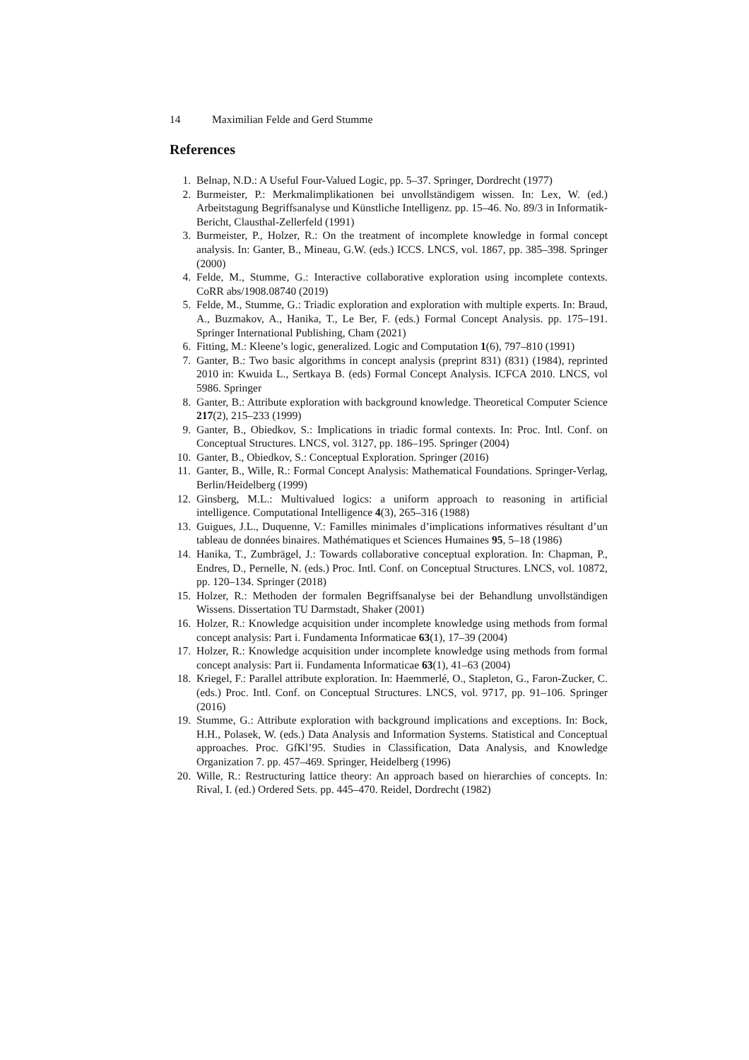14 Maximilian Felde and Gerd Stumme
References
1. Belnap, N.D.: A Useful Four-Valued Logic, pp. 5–37. Springer, Dordrecht (1977)
2. Burmeister, P.: Merkmalimplikationen bei unvollständigem wissen. In: Lex, W. (ed.) Arbeitstagung Begriffsanalyse und Künstliche Intelligenz. pp. 15–46. No. 89/3 in Informatik-Bericht, Clausthal-Zellerfeld (1991)
3. Burmeister, P., Holzer, R.: On the treatment of incomplete knowledge in formal concept analysis. In: Ganter, B., Mineau, G.W. (eds.) ICCS. LNCS, vol. 1867, pp. 385–398. Springer (2000)
4. Felde, M., Stumme, G.: Interactive collaborative exploration using incomplete contexts. CoRR abs/1908.08740 (2019)
5. Felde, M., Stumme, G.: Triadic exploration and exploration with multiple experts. In: Braud, A., Buzmakov, A., Hanika, T., Le Ber, F. (eds.) Formal Concept Analysis. pp. 175–191. Springer International Publishing, Cham (2021)
6. Fitting, M.: Kleene’s logic, generalized. Logic and Computation 1(6), 797–810 (1991)
7. Ganter, B.: Two basic algorithms in concept analysis (preprint 831) (831) (1984), reprinted 2010 in: Kwuida L., Sertkaya B. (eds) Formal Concept Analysis. ICFCA 2010. LNCS, vol 5986. Springer
8. Ganter, B.: Attribute exploration with background knowledge. Theoretical Computer Science 217(2), 215–233 (1999)
9. Ganter, B., Obiedkov, S.: Implications in triadic formal contexts. In: Proc. Intl. Conf. on Conceptual Structures. LNCS, vol. 3127, pp. 186–195. Springer (2004)
10. Ganter, B., Obiedkov, S.: Conceptual Exploration. Springer (2016)
11. Ganter, B., Wille, R.: Formal Concept Analysis: Mathematical Foundations. Springer-Verlag, Berlin/Heidelberg (1999)
12. Ginsberg, M.L.: Multivalued logics: a uniform approach to reasoning in artificial intelligence. Computational Intelligence 4(3), 265–316 (1988)
13. Guigues, J.L., Duquenne, V.: Familles minimales d’implications informatives résultant d’un tableau de données binaires. Mathématiques et Sciences Humaines 95, 5–18 (1986)
14. Hanika, T., Zumbrägel, J.: Towards collaborative conceptual exploration. In: Chapman, P., Endres, D., Pernelle, N. (eds.) Proc. Intl. Conf. on Conceptual Structures. LNCS, vol. 10872, pp. 120–134. Springer (2018)
15. Holzer, R.: Methoden der formalen Begriffsanalyse bei der Behandlung unvollständigen Wissens. Dissertation TU Darmstadt, Shaker (2001)
16. Holzer, R.: Knowledge acquisition under incomplete knowledge using methods from formal concept analysis: Part i. Fundamenta Informaticae 63(1), 17–39 (2004)
17. Holzer, R.: Knowledge acquisition under incomplete knowledge using methods from formal concept analysis: Part ii. Fundamenta Informaticae 63(1), 41–63 (2004)
18. Kriegel, F.: Parallel attribute exploration. In: Haemmerlé, O., Stapleton, G., Faron-Zucker, C. (eds.) Proc. Intl. Conf. on Conceptual Structures. LNCS, vol. 9717, pp. 91–106. Springer (2016)
19. Stumme, G.: Attribute exploration with background implications and exceptions. In: Bock, H.H., Polasek, W. (eds.) Data Analysis and Information Systems. Statistical and Conceptual approaches. Proc. GfKl’95. Studies in Classification, Data Analysis, and Knowledge Organization 7. pp. 457–469. Springer, Heidelberg (1996)
20. Wille, R.: Restructuring lattice theory: An approach based on hierarchies of concepts. In: Rival, I. (ed.) Ordered Sets. pp. 445–470. Reidel, Dordrecht (1982)